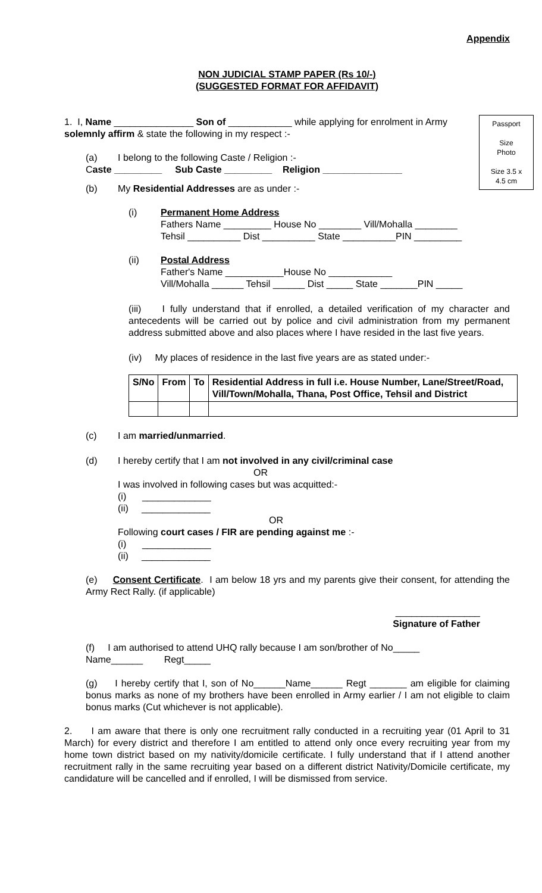Appendix
NON JUDICIAL STAMP PAPER (Rs 10/-)
(SUGGESTED FORMAT FOR AFFIDAVIT)
Passport
Size
Photo
Size 3.5 x
4.5 cm
1. I, Name _______________ Son of ____________ while applying for enrolment in Army solemnly affirm & state the following in my respect :-
(a) I belong to the following Caste / Religion :-
Caste _________ Sub Caste _________ Religion _______________
(b) My Residential Addresses are as under :-
(i) Permanent Home Address
Fathers Name _________ House No ________ Vill/Mohalla ________
Tehsil __________ Dist __________ State __________PIN _________
(ii) Postal Address
Father's Name ___________House No ____________
Vill/Mohalla ______ Tehsil ______ Dist _____ State _______PIN _____
(iii) I fully understand that if enrolled, a detailed verification of my character and antecedents will be carried out by police and civil administration from my permanent address submitted above and also places where I have resided in the last five years.
(iv) My places of residence in the last five years are as stated under:-
| S/No | From | To | Residential Address in full i.e. House Number, Lane/Street/Road, Vill/Town/Mohalla, Thana, Post Office, Tehsil and District |
| --- | --- | --- | --- |
(c) I am married/unmarried.
(d) I hereby certify that I am not involved in any civil/criminal case
OR
I was involved in following cases but was acquitted:-
(i) _____________
(ii) _____________
OR
Following court cases / FIR are pending against me :-
(i) _____________
(ii) _____________
(e) Consent Certificate. I am below 18 yrs and my parents give their consent, for attending the Army Rect Rally. (if applicable)
________________
Signature of Father
(f) I am authorised to attend UHQ rally because I am son/brother of No_____
Name______ Regt_____
(g) I hereby certify that I, son of No______Name______ Regt _______ am eligible for claiming bonus marks as none of my brothers have been enrolled in Army earlier / I am not eligible to claim bonus marks (Cut whichever is not applicable).
2. I am aware that there is only one recruitment rally conducted in a recruiting year (01 April to 31 March) for every district and therefore I am entitled to attend only once every recruiting year from my home town district based on my nativity/domicile certificate. I fully understand that if I attend another recruitment rally in the same recruiting year based on a different district Nativity/Domicile certificate, my candidature will be cancelled and if enrolled, I will be dismissed from service.